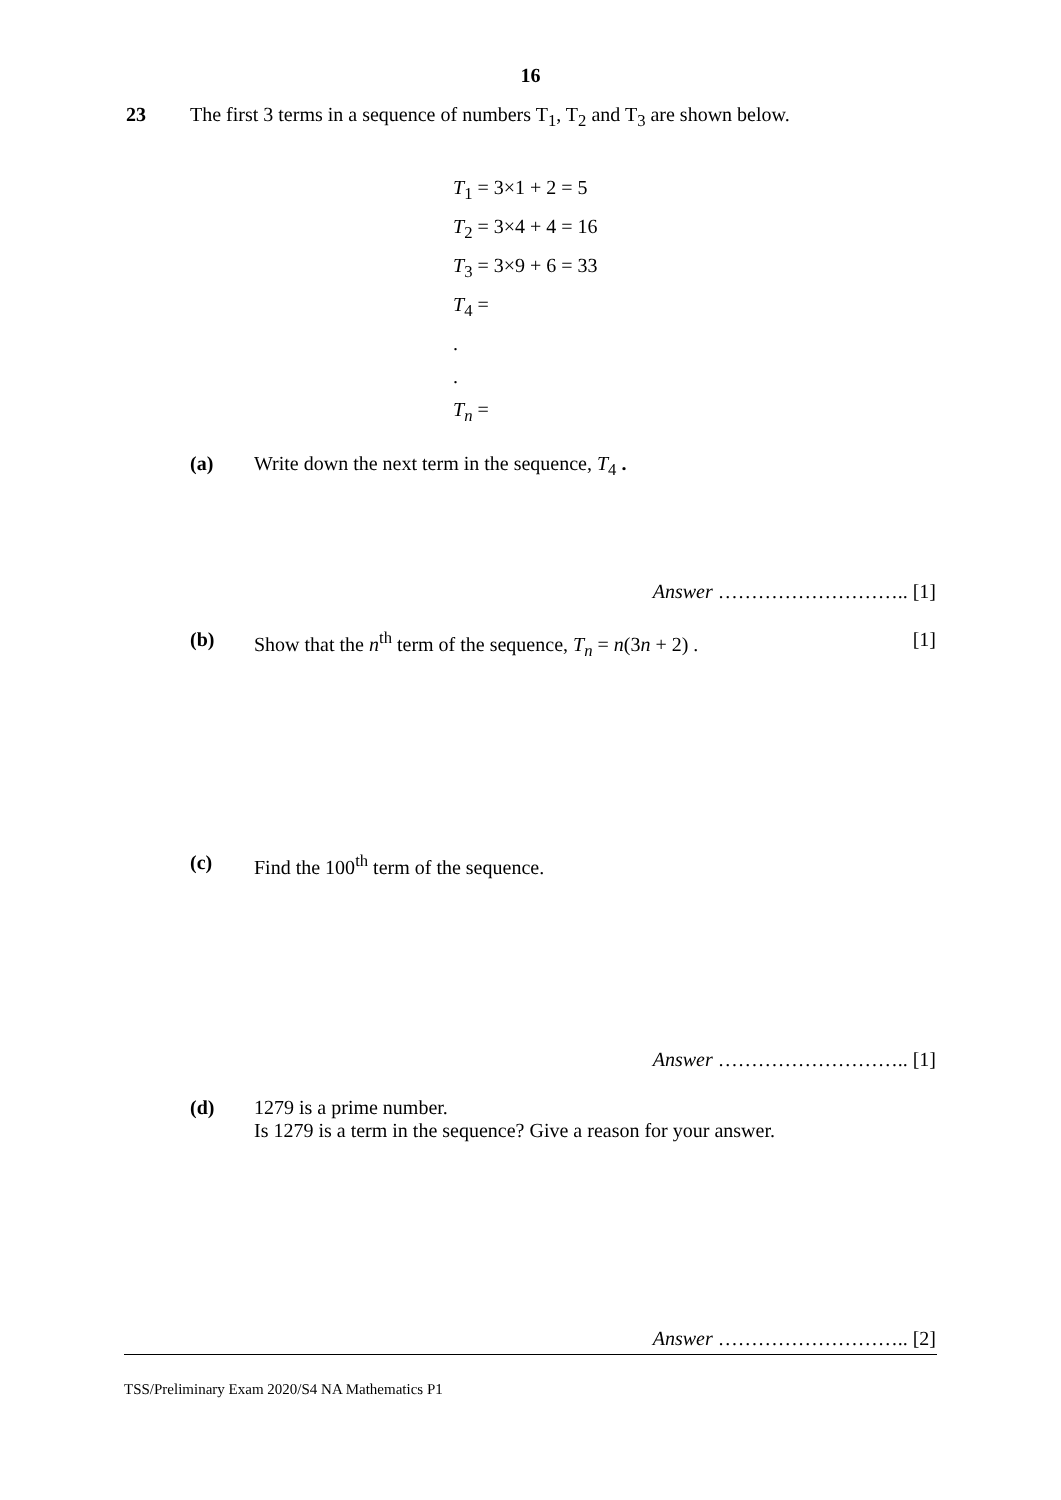16
23 The first 3 terms in a sequence of numbers T<sub>1</sub>, T<sub>2</sub> and T<sub>3</sub> are shown below.
T<sub>1</sub> = 3×1 + 2 = 5
T<sub>2</sub> = 3×4 + 4 = 16
T<sub>3</sub> = 3×9 + 6 = 33
T<sub>4</sub> =
.
.
T<sub>n</sub> =
(a) Write down the next term in the sequence, T<sub>4</sub> .
Answer ……………………….. [1]
(b) Show that the n<sup>th</sup> term of the sequence, T<sub>n</sub> = n(3n + 2) .
[1]
(c) Find the 100<sup>th</sup> term of the sequence.
Answer ……………………….. [1]
(d) 1279 is a prime number.
Is 1279 is a term in the sequence? Give a reason for your answer.
Answer ……………………….. [2]
TSS/Preliminary Exam 2020/S4 NA Mathematics P1